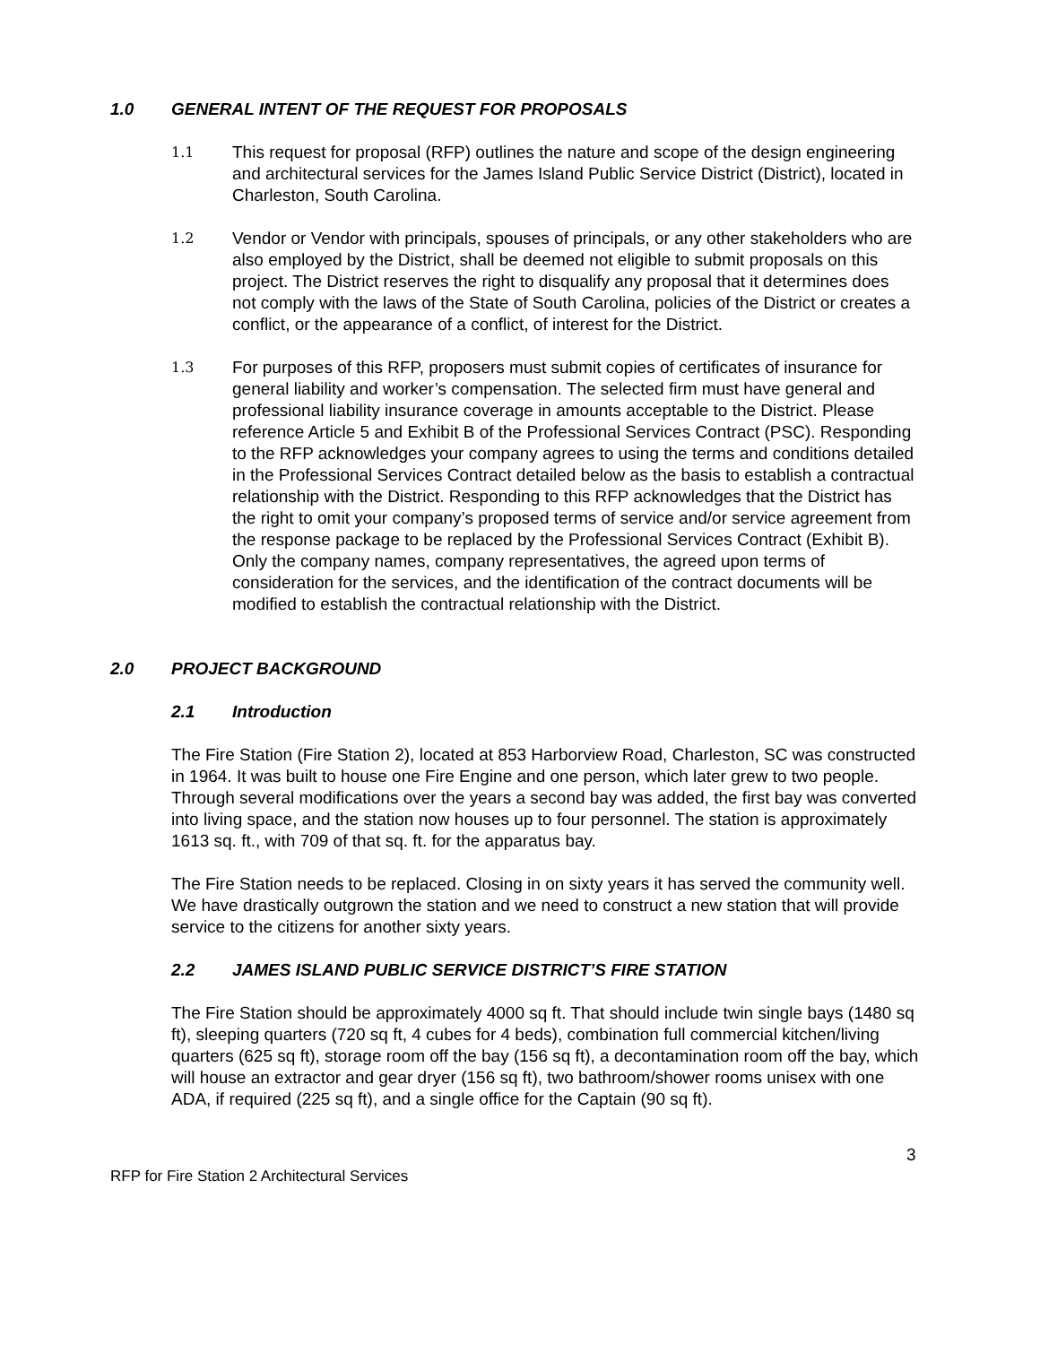1.0 GENERAL INTENT OF THE REQUEST FOR PROPOSALS
1.1
This request for proposal (RFP) outlines the nature and scope of the design engineering and architectural services for the James Island Public Service District (District), located in Charleston, South Carolina.
1.2
Vendor or Vendor with principals, spouses of principals, or any other stakeholders who are also employed by the District, shall be deemed not eligible to submit proposals on this project. The District reserves the right to disqualify any proposal that it determines does not comply with the laws of the State of South Carolina, policies of the District or creates a conflict, or the appearance of a conflict, of interest for the District.
1.3
For purposes of this RFP, proposers must submit copies of certificates of insurance for general liability and worker’s compensation. The selected firm must have general and professional liability insurance coverage in amounts acceptable to the District. Please reference Article 5 and Exhibit B of the Professional Services Contract (PSC). Responding to the RFP acknowledges your company agrees to using the terms and conditions detailed in the Professional Services Contract detailed below as the basis to establish a contractual relationship with the District. Responding to this RFP acknowledges that the District has the right to omit your company’s proposed terms of service and/or service agreement from the response package to be replaced by the Professional Services Contract (Exhibit B). Only the company names, company representatives, the agreed upon terms of consideration for the services, and the identification of the contract documents will be modified to establish the contractual relationship with the District.
2.0 PROJECT BACKGROUND
2.1 Introduction
The Fire Station (Fire Station 2), located at 853 Harborview Road, Charleston, SC was constructed in 1964. It was built to house one Fire Engine and one person, which later grew to two people. Through several modifications over the years a second bay was added, the first bay was converted into living space, and the station now houses up to four personnel. The station is approximately 1613 sq. ft., with 709 of that sq. ft. for the apparatus bay.
The Fire Station needs to be replaced. Closing in on sixty years it has served the community well. We have drastically outgrown the station and we need to construct a new station that will provide service to the citizens for another sixty years.
2.2 JAMES ISLAND PUBLIC SERVICE DISTRICT’S FIRE STATION
The Fire Station should be approximately 4000 sq ft. That should include twin single bays (1480 sq ft), sleeping quarters (720 sq ft, 4 cubes for 4 beds), combination full commercial kitchen/living quarters (625 sq ft), storage room off the bay (156 sq ft), a decontamination room off the bay, which will house an extractor and gear dryer (156 sq ft), two bathroom/shower rooms unisex with one ADA, if required (225 sq ft), and a single office for the Captain (90 sq ft).
3
RFP for Fire Station 2 Architectural Services